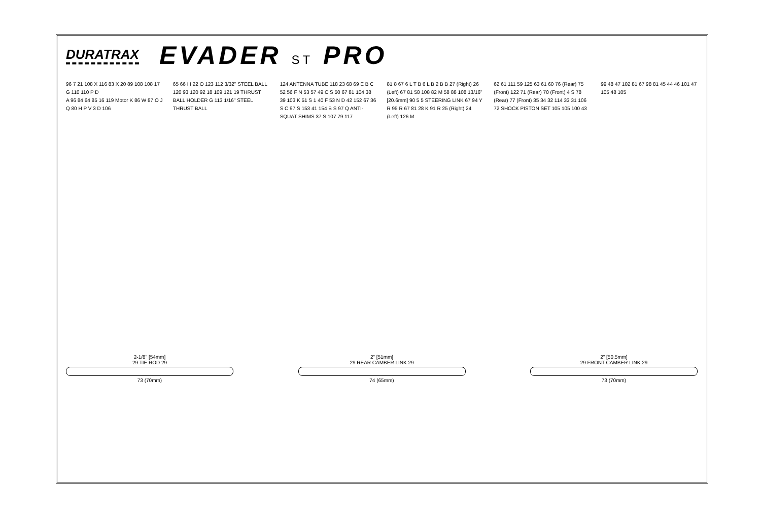DURATRAX
EVADER ST PRO
96 7 21 108 X 116 83 X 20 89 108 108 17 G 110 110 P D
A 96 84 64 85 16 119 Motor K 86 W 87 O J Q 80 H P V 3 D 106
65 66 I I 22 O 123 112 3/32" STEEL BALL 120 93 120 92 18 109 121 19 THRUST BALL HOLDER G 113 1/16" STEEL THRUST BALL
124 ANTENNA TUBE 118 23 68 69 E B C 52 56 F N 53 57 49 C S 50 67 81 104 38 39 103 K 51 S 1 40 F 53 N D 42 152 67 36 S C 97 S 153 41 154 B S 97 Q ANTI-SQUAT SHIMS 37 S 107 79 117
81 8 67 6 L T B 6 L B 2 B B 27 (Right) 26 (Left) 67 81 58 108 82 M 58 88 108 13/16" [20.6mm] 90 5 5 STEERING LINK 67 94 Y R 95 R 67 81 28 K 91 R 25 (Right) 24 (Left) 126 M
62 61 111 59 125 63 61 60 76 (Rear) 75 (Front) 122 71 (Rear) 70 (Front) 4 S 78 (Rear) 77 (Front) 35 34 32 114 33 31 106 72 SHOCK PISTON SET 105 105 100 43 99 48 47 102 81 67 98 81 45 44 46 101 47 105 48 105
2-1/8" [54mm]
29 TIE ROD 29
73 (70mm)
2" [51mm]
29 REAR CAMBER LINK 29
74 (65mm)
2" [50.5mm]
29 FRONT CAMBER LINK 29
73 (70mm)